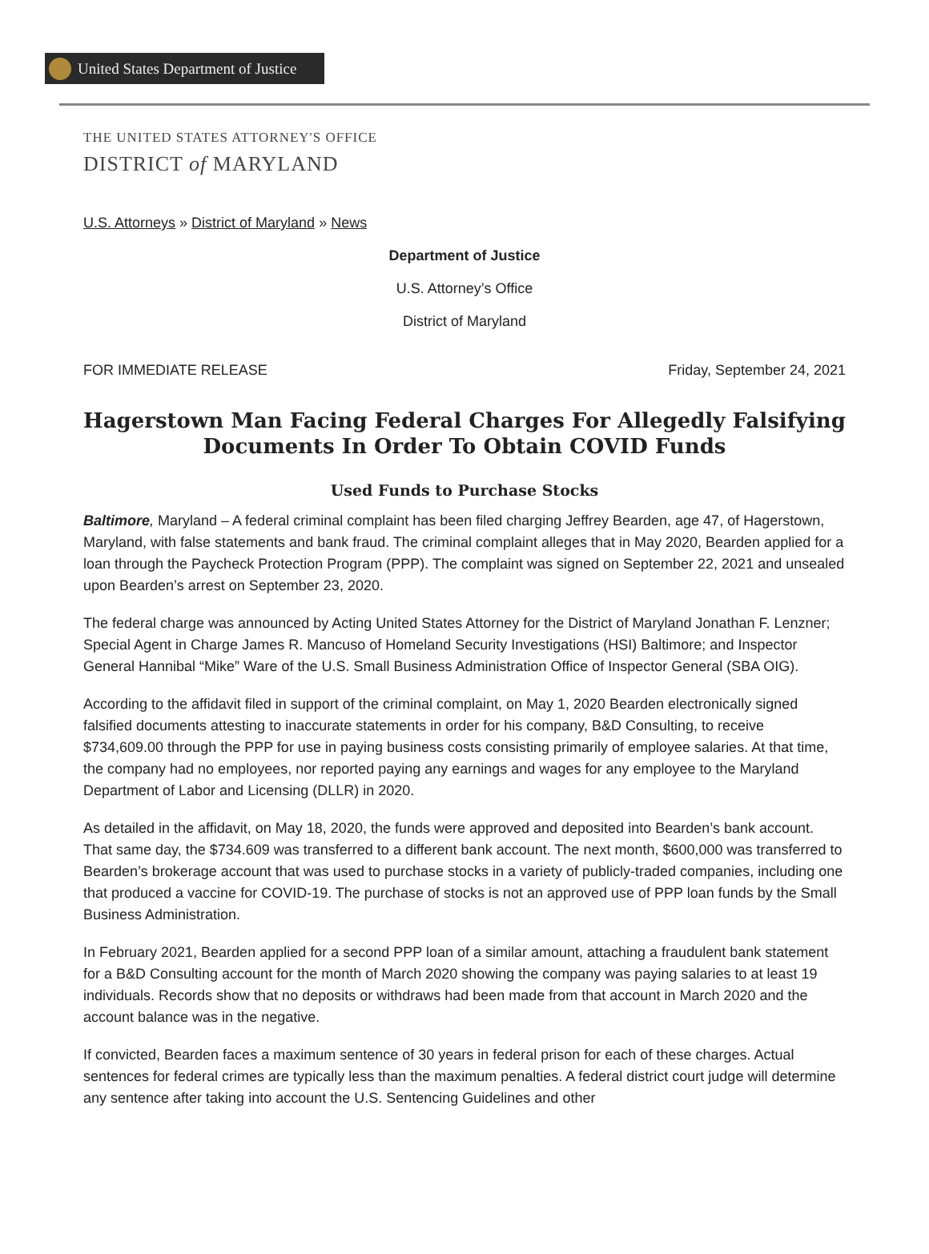United States Department of Justice
THE UNITED STATES ATTORNEY'S OFFICE
DISTRICT of MARYLAND
U.S. Attorneys » District of Maryland » News
Department of Justice
U.S. Attorney’s Office
District of Maryland
FOR IMMEDIATE RELEASE Friday, September 24, 2021
Hagerstown Man Facing Federal Charges For Allegedly Falsifying Documents In Order To Obtain COVID Funds
Used Funds to Purchase Stocks
Baltimore, Maryland – A federal criminal complaint has been filed charging Jeffrey Bearden, age 47, of Hagerstown, Maryland, with false statements and bank fraud. The criminal complaint alleges that in May 2020, Bearden applied for a loan through the Paycheck Protection Program (PPP). The complaint was signed on September 22, 2021 and unsealed upon Bearden’s arrest on September 23, 2020.
The federal charge was announced by Acting United States Attorney for the District of Maryland Jonathan F. Lenzner; Special Agent in Charge James R. Mancuso of Homeland Security Investigations (HSI) Baltimore; and Inspector General Hannibal “Mike” Ware of the U.S. Small Business Administration Office of Inspector General (SBA OIG).
According to the affidavit filed in support of the criminal complaint, on May 1, 2020 Bearden electronically signed falsified documents attesting to inaccurate statements in order for his company, B&D Consulting, to receive $734,609.00 through the PPP for use in paying business costs consisting primarily of employee salaries. At that time, the company had no employees, nor reported paying any earnings and wages for any employee to the Maryland Department of Labor and Licensing (DLLR) in 2020.
As detailed in the affidavit, on May 18, 2020, the funds were approved and deposited into Bearden’s bank account. That same day, the $734.609 was transferred to a different bank account. The next month, $600,000 was transferred to Bearden’s brokerage account that was used to purchase stocks in a variety of publicly-traded companies, including one that produced a vaccine for COVID-19. The purchase of stocks is not an approved use of PPP loan funds by the Small Business Administration.
In February 2021, Bearden applied for a second PPP loan of a similar amount, attaching a fraudulent bank statement for a B&D Consulting account for the month of March 2020 showing the company was paying salaries to at least 19 individuals. Records show that no deposits or withdraws had been made from that account in March 2020 and the account balance was in the negative.
If convicted, Bearden faces a maximum sentence of 30 years in federal prison for each of these charges. Actual sentences for federal crimes are typically less than the maximum penalties. A federal district court judge will determine any sentence after taking into account the U.S. Sentencing Guidelines and other